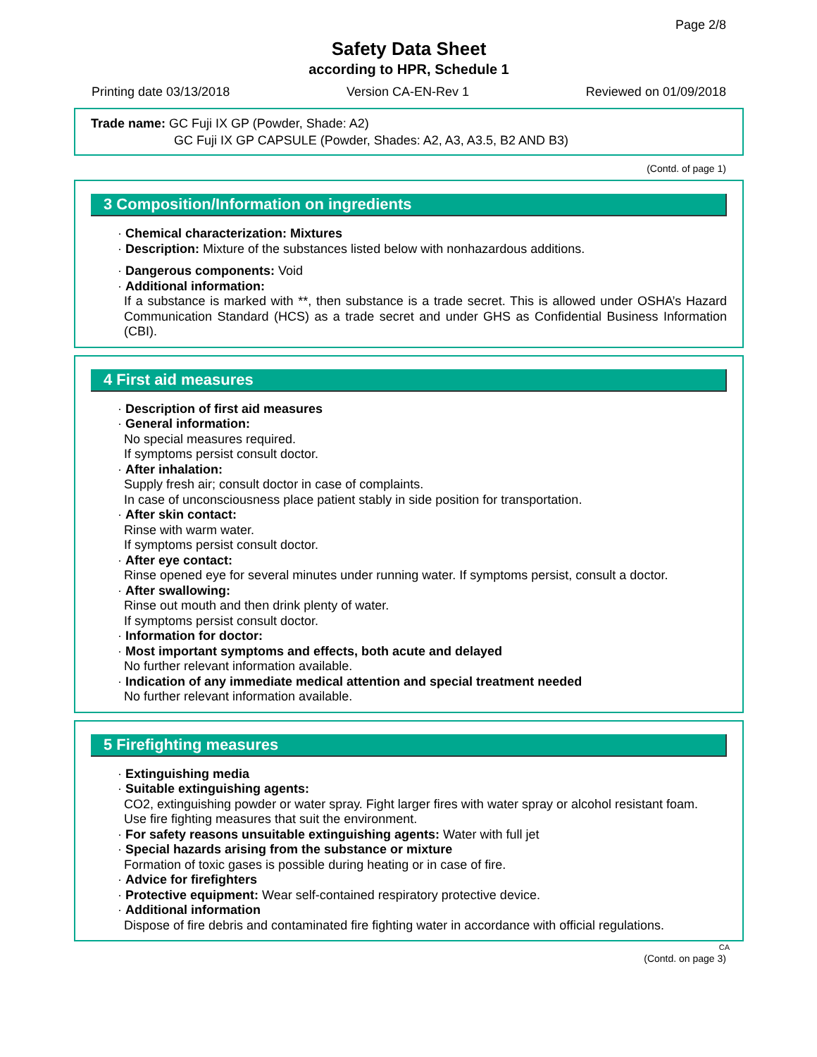Page 2/8
Safety Data Sheet
according to HPR, Schedule 1
Printing date 03/13/2018 Version CA-EN-Rev 1 Reviewed on 01/09/2018
Trade name: GC Fuji IX GP (Powder, Shade: A2)
GC Fuji IX GP CAPSULE (Powder, Shades: A2, A3, A3.5, B2 AND B3)
(Contd. of page 1)
3 Composition/Information on ingredients
· Chemical characterization: Mixtures
· Description: Mixture of the substances listed below with nonhazardous additions.
· Dangerous components: Void
· Additional information:
If a substance is marked with **, then substance is a trade secret. This is allowed under OSHA’s Hazard Communication Standard (HCS) as a trade secret and under GHS as Confidential Business Information (CBI).
4 First aid measures
· Description of first aid measures
· General information:
No special measures required.
If symptoms persist consult doctor.
· After inhalation:
Supply fresh air; consult doctor in case of complaints.
In case of unconsciousness place patient stably in side position for transportation.
· After skin contact:
Rinse with warm water.
If symptoms persist consult doctor.
· After eye contact:
Rinse opened eye for several minutes under running water. If symptoms persist, consult a doctor.
· After swallowing:
Rinse out mouth and then drink plenty of water.
If symptoms persist consult doctor.
· Information for doctor:
· Most important symptoms and effects, both acute and delayed
No further relevant information available.
· Indication of any immediate medical attention and special treatment needed
No further relevant information available.
5 Firefighting measures
· Extinguishing media
· Suitable extinguishing agents:
CO2, extinguishing powder or water spray. Fight larger fires with water spray or alcohol resistant foam.
Use fire fighting measures that suit the environment.
· For safety reasons unsuitable extinguishing agents: Water with full jet
· Special hazards arising from the substance or mixture
Formation of toxic gases is possible during heating or in case of fire.
· Advice for firefighters
· Protective equipment: Wear self-contained respiratory protective device.
· Additional information
Dispose of fire debris and contaminated fire fighting water in accordance with official regulations.
CA
(Contd. on page 3)